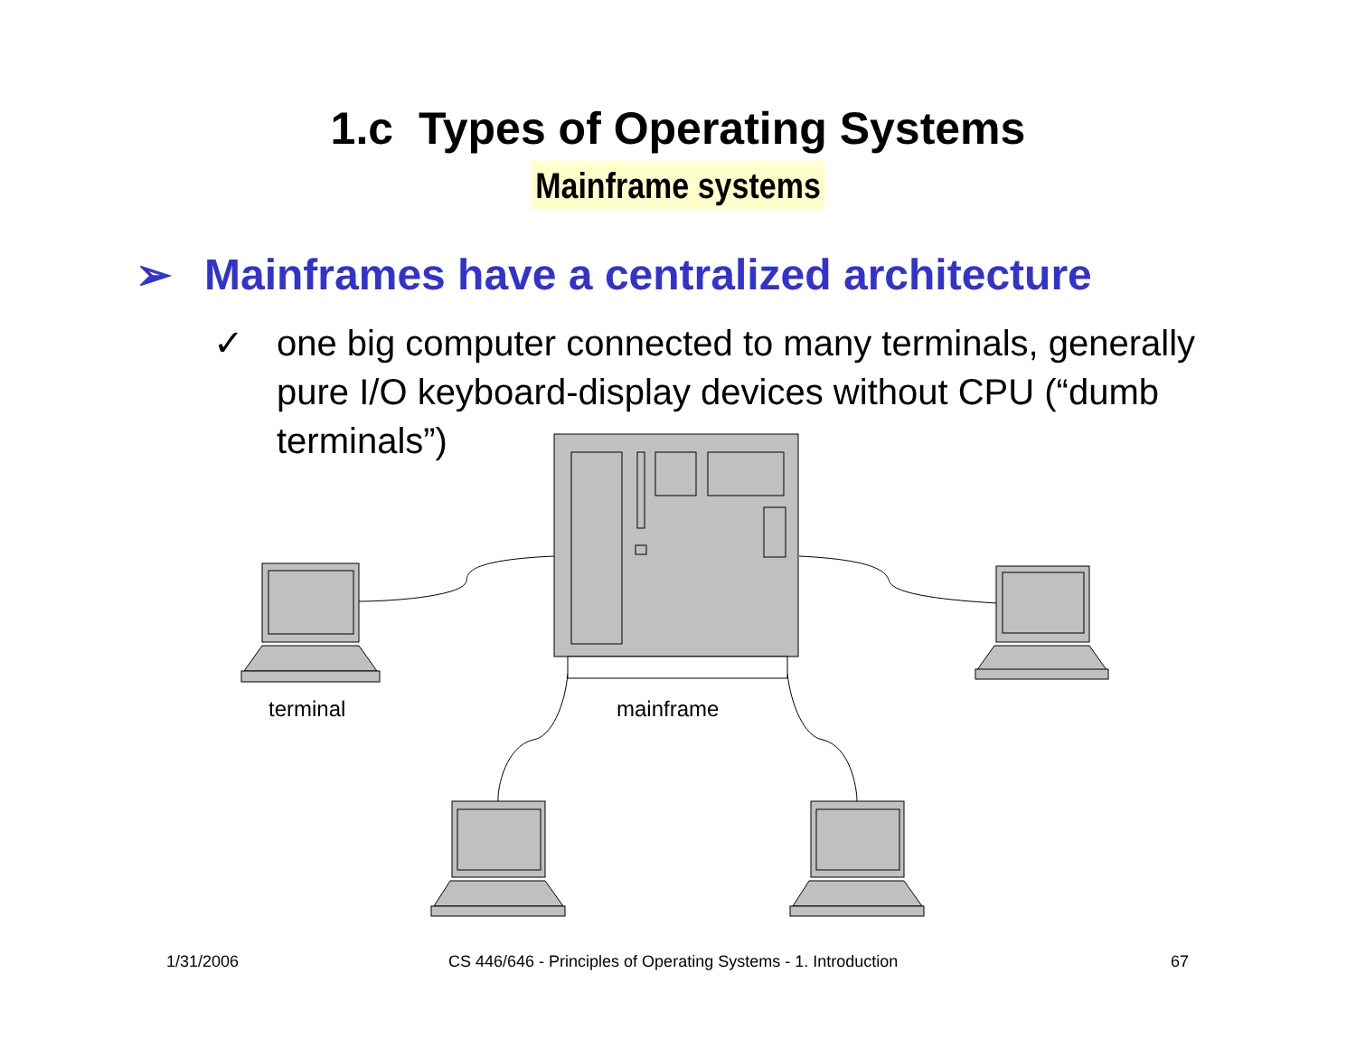1.c Types of Operating Systems
Mainframe systems
➢ Mainframes have a centralized architecture
✓ one big computer connected to many terminals, generally pure I/O keyboard-display devices without CPU (“dumb terminals”)
terminal mainframe
1/31/2006 CS 446/646 - Principles of Operating Systems - 1. Introduction 67